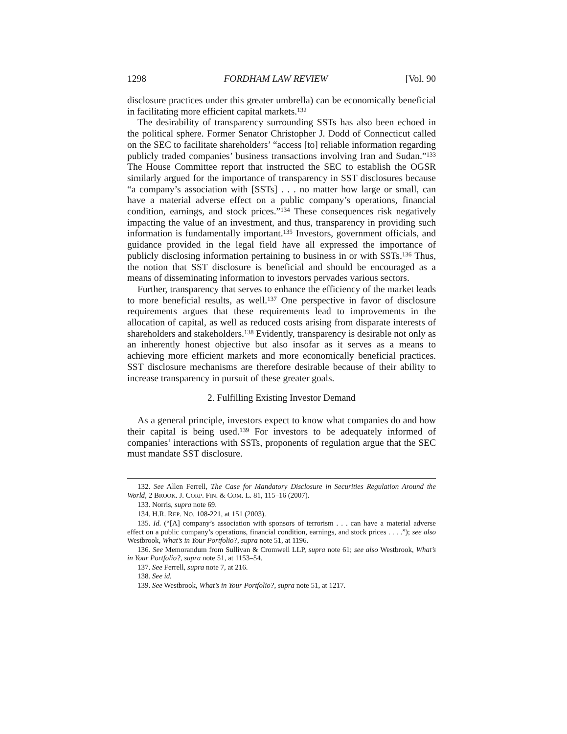1298 FORDHAM LAW REVIEW [Vol. 90
disclosure practices under this greater umbrella) can be economically beneficial in facilitating more efficient capital markets.<sup>132</sup>
The desirability of transparency surrounding SSTs has also been echoed in the political sphere. Former Senator Christopher J. Dodd of Connecticut called on the SEC to facilitate shareholders’ “access [to] reliable information regarding publicly traded companies’ business transactions involving Iran and Sudan.”<sup>133</sup> The House Committee report that instructed the SEC to establish the OGSR similarly argued for the importance of transparency in SST disclosures because “a company’s association with [SSTs] . . . no matter how large or small, can have a material adverse effect on a public company’s operations, financial condition, earnings, and stock prices.”<sup>134</sup> These consequences risk negatively impacting the value of an investment, and thus, transparency in providing such information is fundamentally important.<sup>135</sup> Investors, government officials, and guidance provided in the legal field have all expressed the importance of publicly disclosing information pertaining to business in or with SSTs.<sup>136</sup> Thus, the notion that SST disclosure is beneficial and should be encouraged as a means of disseminating information to investors pervades various sectors.
Further, transparency that serves to enhance the efficiency of the market leads to more beneficial results, as well.<sup>137</sup> One perspective in favor of disclosure requirements argues that these requirements lead to improvements in the allocation of capital, as well as reduced costs arising from disparate interests of shareholders and stakeholders.<sup>138</sup> Evidently, transparency is desirable not only as an inherently honest objective but also insofar as it serves as a means to achieving more efficient markets and more economically beneficial practices. SST disclosure mechanisms are therefore desirable because of their ability to increase transparency in pursuit of these greater goals.
2. Fulfilling Existing Investor Demand
As a general principle, investors expect to know what companies do and how their capital is being used.<sup>139</sup> For investors to be adequately informed of companies’ interactions with SSTs, proponents of regulation argue that the SEC must mandate SST disclosure.
132. See Allen Ferrell, The Case for Mandatory Disclosure in Securities Regulation Around the World, 2 BROOK. J. CORP. FIN. & COM. L. 81, 115–16 (2007).
133. Norris, supra note 69.
134. H.R. REP. NO. 108-221, at 151 (2003).
135. Id. (“[A] company’s association with sponsors of terrorism . . . can have a material adverse effect on a public company’s operations, financial condition, earnings, and stock prices . . . .”); see also Westbrook, What’s in Your Portfolio?, supra note 51, at 1196.
136. See Memorandum from Sullivan & Cromwell LLP, supra note 61; see also Westbrook, What’s in Your Portfolio?, supra note 51, at 1153–54.
137. See Ferrell, supra note 7, at 216.
138. See id.
139. See Westbrook, What’s in Your Portfolio?, supra note 51, at 1217.